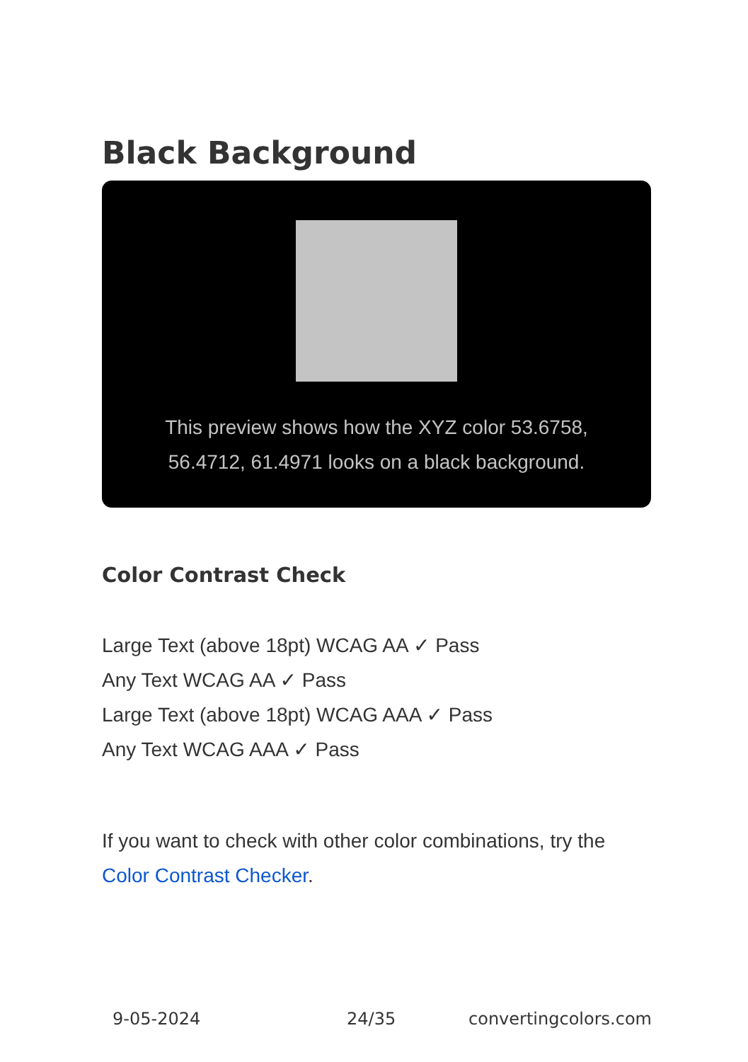Black Background
This preview shows how the XYZ color 53.6758, 56.4712, 61.4971 looks on a black background.
Color Contrast Check
Large Text (above 18pt) WCAG AA ✓ Pass
Any Text WCAG AA ✓ Pass
Large Text (above 18pt) WCAG AAA ✓ Pass
Any Text WCAG AAA ✓ Pass
If you want to check with other color combinations, try the Color Contrast Checker.
9-05-2024 24/35 convertingcolors.com